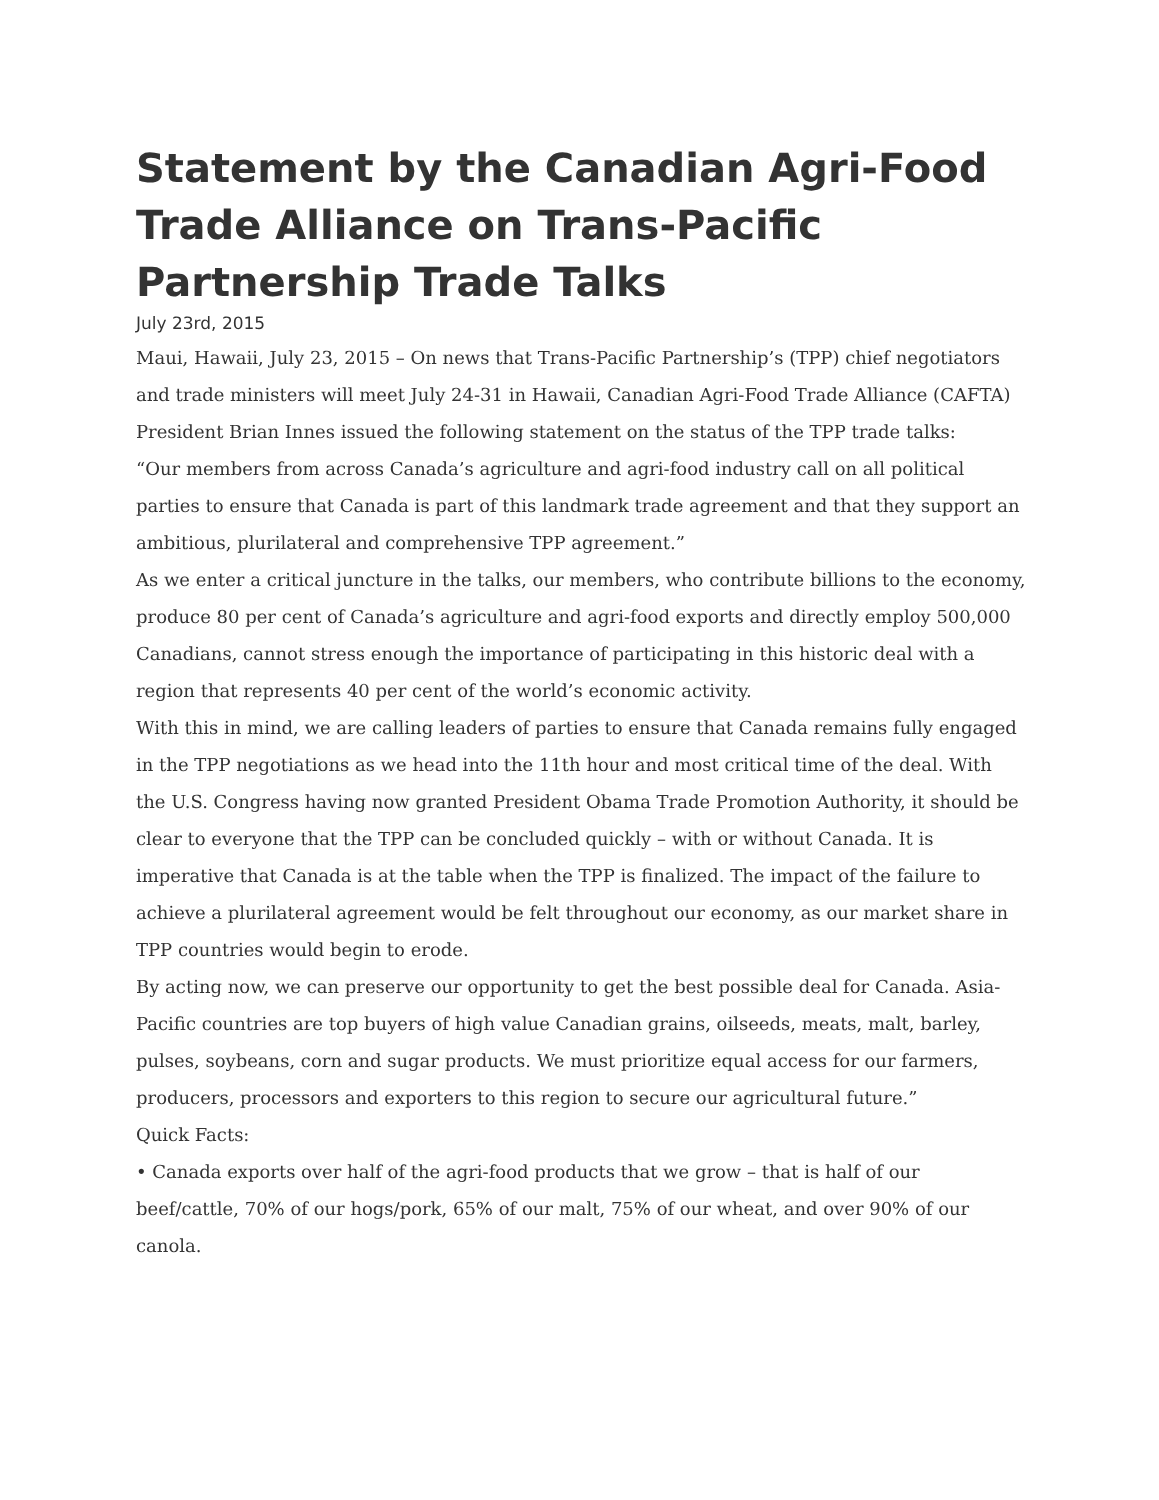Statement by the Canadian Agri-Food Trade Alliance on Trans-Pacific Partnership Trade Talks
July 23rd, 2015
Maui, Hawaii, July 23, 2015 – On news that Trans-Pacific Partnership’s (TPP) chief negotiators and trade ministers will meet July 24-31 in Hawaii, Canadian Agri-Food Trade Alliance (CAFTA) President Brian Innes issued the following statement on the status of the TPP trade talks:
“Our members from across Canada’s agriculture and agri-food industry call on all political parties to ensure that Canada is part of this landmark trade agreement and that they support an ambitious, plurilateral and comprehensive TPP agreement.”
As we enter a critical juncture in the talks, our members, who contribute billions to the economy, produce 80 per cent of Canada’s agriculture and agri-food exports and directly employ 500,000 Canadians, cannot stress enough the importance of participating in this historic deal with a region that represents 40 per cent of the world’s economic activity.
With this in mind, we are calling leaders of parties to ensure that Canada remains fully engaged in the TPP negotiations as we head into the 11th hour and most critical time of the deal. With the U.S. Congress having now granted President Obama Trade Promotion Authority, it should be clear to everyone that the TPP can be concluded quickly – with or without Canada. It is imperative that Canada is at the table when the TPP is finalized. The impact of the failure to achieve a plurilateral agreement would be felt throughout our economy, as our market share in TPP countries would begin to erode.
By acting now, we can preserve our opportunity to get the best possible deal for Canada. Asia-Pacific countries are top buyers of high value Canadian grains, oilseeds, meats, malt, barley, pulses, soybeans, corn and sugar products. We must prioritize equal access for our farmers, producers, processors and exporters to this region to secure our agricultural future.”
Quick Facts:
• Canada exports over half of the agri-food products that we grow – that is half of our beef/cattle, 70% of our hogs/pork, 65% of our malt, 75% of our wheat, and over 90% of our canola.